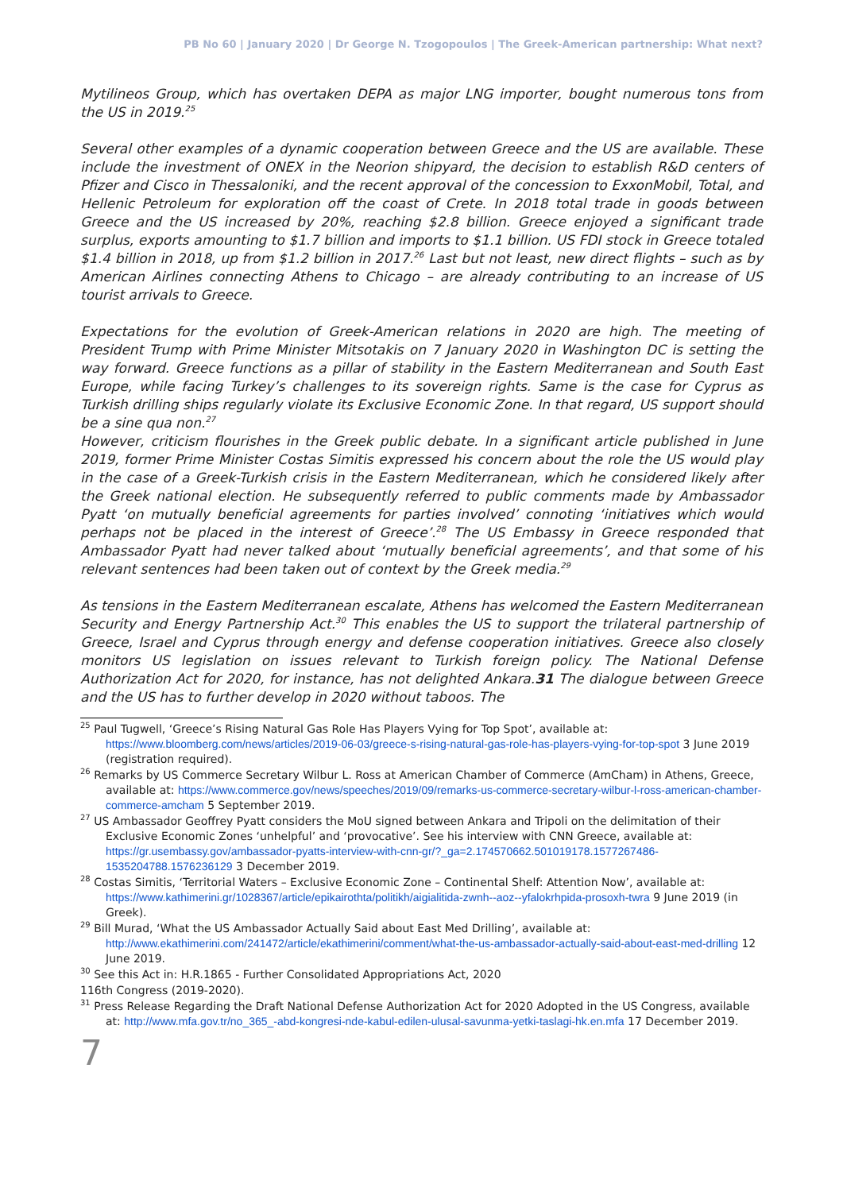PB No 60 | January 2020 | Dr George N. Tzogopoulos | The Greek-American partnership: What next?
Mytilineos Group, which has overtaken DEPA as major LNG importer, bought numerous tons from the US in 2019.<sup>25</sup>
Several other examples of a dynamic cooperation between Greece and the US are available. These include the investment of ONEX in the Neorion shipyard, the decision to establish R&D centers of Pfizer and Cisco in Thessaloniki, and the recent approval of the concession to ExxonMobil, Total, and Hellenic Petroleum for exploration off the coast of Crete. In 2018 total trade in goods between Greece and the US increased by 20%, reaching $2.8 billion. Greece enjoyed a significant trade surplus, exports amounting to $1.7 billion and imports to $1.1 billion. US FDI stock in Greece totaled $1.4 billion in 2018, up from $1.2 billion in 2017.<sup>26</sup> Last but not least, new direct flights – such as by American Airlines connecting Athens to Chicago – are already contributing to an increase of US tourist arrivals to Greece.
Expectations for the evolution of Greek-American relations in 2020 are high. The meeting of President Trump with Prime Minister Mitsotakis on 7 January 2020 in Washington DC is setting the way forward. Greece functions as a pillar of stability in the Eastern Mediterranean and South East Europe, while facing Turkey’s challenges to its sovereign rights. Same is the case for Cyprus as Turkish drilling ships regularly violate its Exclusive Economic Zone. In that regard, US support should be a sine qua non.<sup>27</sup>
However, criticism flourishes in the Greek public debate. In a significant article published in June 2019, former Prime Minister Costas Simitis expressed his concern about the role the US would play in the case of a Greek-Turkish crisis in the Eastern Mediterranean, which he considered likely after the Greek national election. He subsequently referred to public comments made by Ambassador Pyatt ‘on mutually beneficial agreements for parties involved’ connoting ‘initiatives which would perhaps not be placed in the interest of Greece’.<sup>28</sup> The US Embassy in Greece responded that Ambassador Pyatt had never talked about ‘mutually beneficial agreements’, and that some of his relevant sentences had been taken out of context by the Greek media.<sup>29</sup>
As tensions in the Eastern Mediterranean escalate, Athens has welcomed the Eastern Mediterranean Security and Energy Partnership Act.<sup>30</sup> This enables the US to support the trilateral partnership of Greece, Israel and Cyprus through energy and defense cooperation initiatives. Greece also closely monitors US legislation on issues relevant to Turkish foreign policy. The National Defense Authorization Act for 2020, for instance, has not delighted Ankara.31 The dialogue between Greece and the US has to further develop in 2020 without taboos. The
<sup>25</sup> Paul Tugwell, ‘Greece’s Rising Natural Gas Role Has Players Vying for Top Spot’, available at: https://www.bloomberg.com/news/articles/2019-06-03/greece-s-rising-natural-gas-role-has-players-vying-for-top-spot 3 June 2019 (registration required).
<sup>26</sup> Remarks by US Commerce Secretary Wilbur L. Ross at American Chamber of Commerce (AmCham) in Athens, Greece, available at: https://www.commerce.gov/news/speeches/2019/09/remarks-us-commerce-secretary-wilbur-l-ross-american-chamber-commerce-amcham 5 September 2019.
<sup>27</sup> US Ambassador Geoffrey Pyatt considers the MoU signed between Ankara and Tripoli on the delimitation of their Exclusive Economic Zones ‘unhelpful’ and ‘provocative’. See his interview with CNN Greece, available at: https://gr.usembassy.gov/ambassador-pyatts-interview-with-cnn-gr/?_ga=2.174570662.501019178.1577267486-1535204788.1576236129 3 December 2019.
<sup>28</sup> Costas Simitis, ‘Territorial Waters – Exclusive Economic Zone – Continental Shelf: Attention Now’, available at: https://www.kathimerini.gr/1028367/article/epikairothta/politikh/aigialitida-zwnh--aoz--yfalokrhpida-prosoxh-twra 9 June 2019 (in Greek).
<sup>29</sup> Bill Murad, ‘What the US Ambassador Actually Said about East Med Drilling’, available at: http://www.ekathimerini.com/241472/article/ekathimerini/comment/what-the-us-ambassador-actually-said-about-east-med-drilling 12 June 2019.
<sup>30</sup> See this Act in: H.R.1865 - Further Consolidated Appropriations Act, 2020
116th Congress (2019-2020).
<sup>31</sup> Press Release Regarding the Draft National Defense Authorization Act for 2020 Adopted in the US Congress, available at: http://www.mfa.gov.tr/no_365_-abd-kongresi-nde-kabul-edilen-ulusal-savunma-yetki-taslagi-hk.en.mfa 17 December 2019.
7